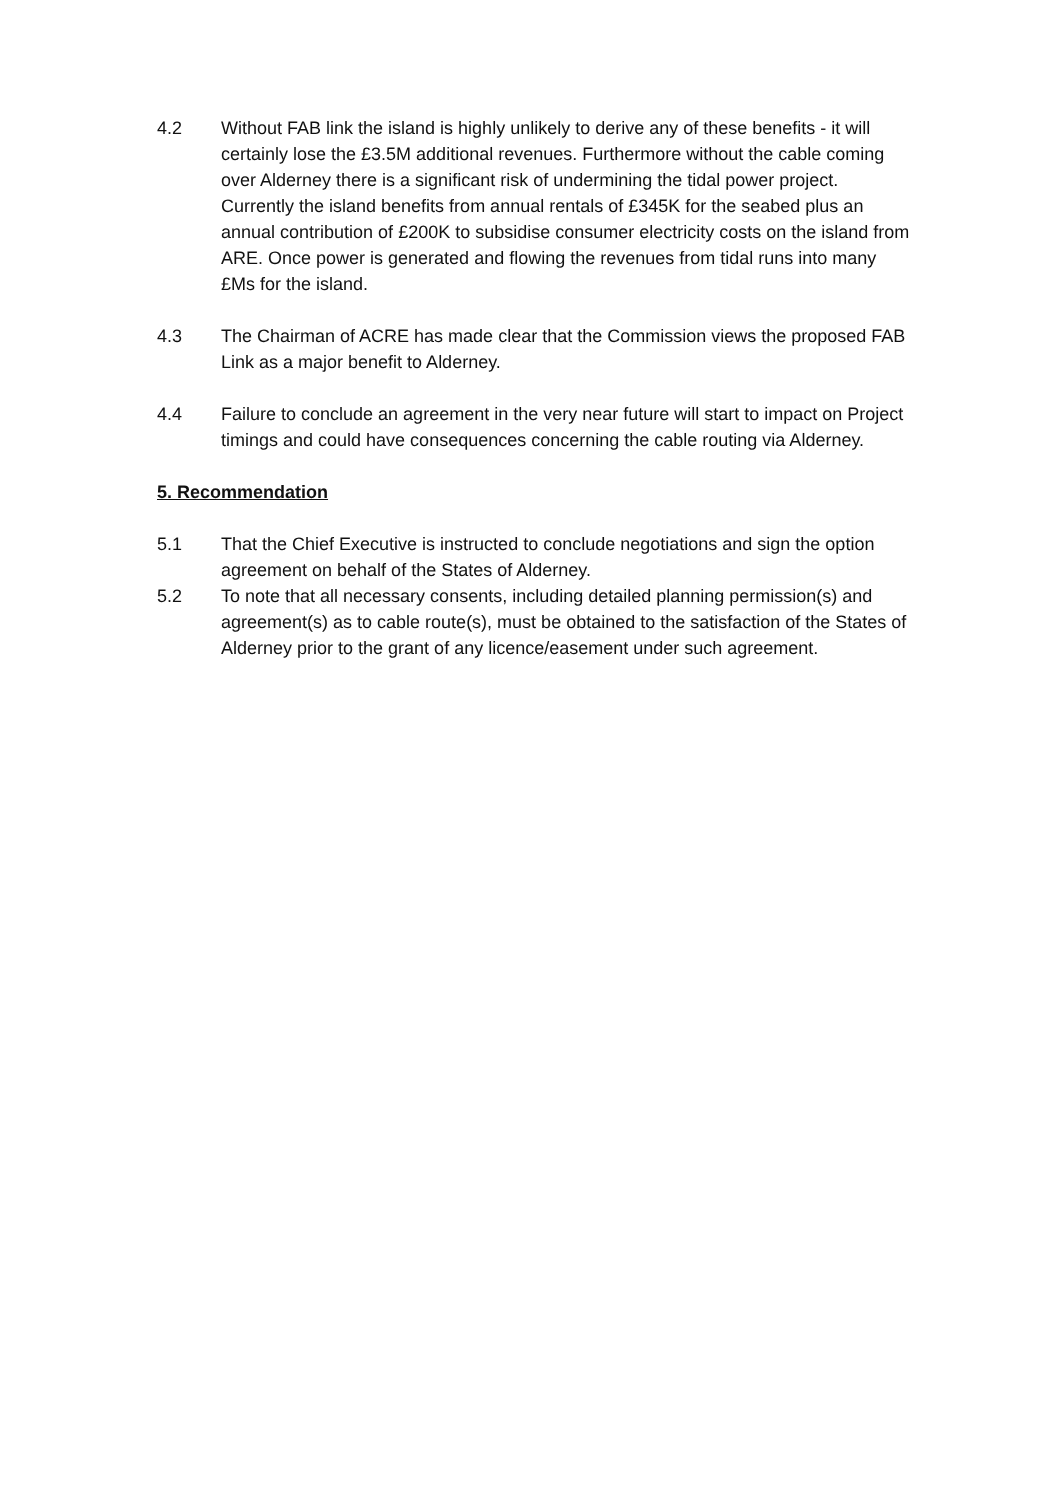4.2 Without FAB link the island is highly unlikely to derive any of these benefits - it will certainly lose the £3.5M additional revenues. Furthermore without the cable coming over Alderney there is a significant risk of undermining the tidal power project. Currently the island benefits from annual rentals of £345K for the seabed plus an annual contribution of £200K to subsidise consumer electricity costs on the island from ARE. Once power is generated and flowing the revenues from tidal runs into many £Ms for the island.
4.3 The Chairman of ACRE has made clear that the Commission views the proposed FAB Link as a major benefit to Alderney.
4.4 Failure to conclude an agreement in the very near future will start to impact on Project timings and could have consequences concerning the cable routing via Alderney.
5. Recommendation
5.1 That the Chief Executive is instructed to conclude negotiations and sign the option agreement on behalf of the States of Alderney.
5.2 To note that all necessary consents, including detailed planning permission(s) and agreement(s) as to cable route(s), must be obtained to the satisfaction of the States of Alderney prior to the grant of any licence/easement under such agreement.